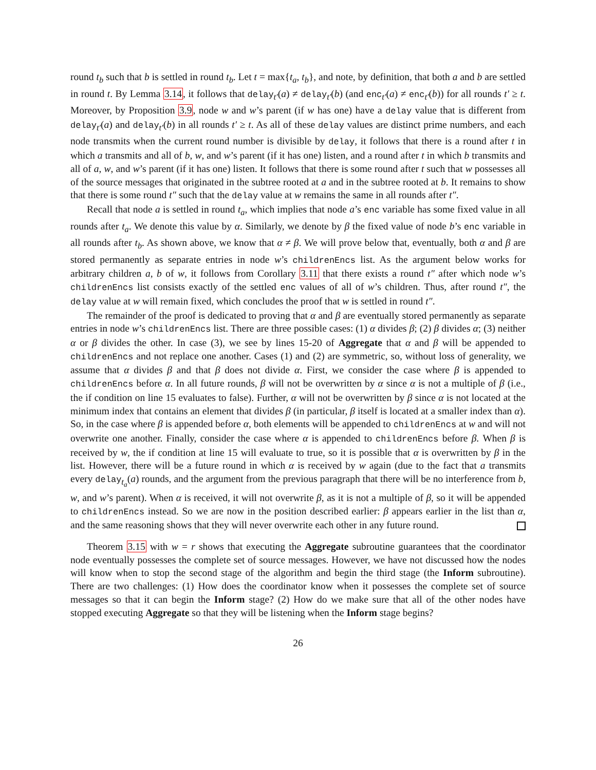round t<sub>b</sub> such that b is settled in round t<sub>b</sub>. Let t = max{t<sub>a</sub>, t<sub>b</sub>}, and note, by definition, that both a and b are settled in round t. By Lemma 3.14, it follows that delay<sub>t′</sub>(a) ≠ delay<sub>t′</sub>(b) (and enc<sub>t′</sub>(a) ≠ enc<sub>t′</sub>(b)) for all rounds t′ ≥ t. Moreover, by Proposition 3.9, node w and w’s parent (if w has one) have a delay value that is different from delay<sub>t′</sub>(a) and delay<sub>t′</sub>(b) in all rounds t′ ≥ t. As all of these delay values are distinct prime numbers, and each node transmits when the current round number is divisible by delay, it follows that there is a round after t in which a transmits and all of b, w, and w’s parent (if it has one) listen, and a round after t in which b transmits and all of a, w, and w’s parent (if it has one) listen. It follows that there is some round after t such that w possesses all of the source messages that originated in the subtree rooted at a and in the subtree rooted at b. It remains to show that there is some round t″ such that the delay value at w remains the same in all rounds after t″.
Recall that node a is settled in round t<sub>a</sub>, which implies that node a’s enc variable has some fixed value in all rounds after t<sub>a</sub>. We denote this value by α. Similarly, we denote by β the fixed value of node b’s enc variable in all rounds after t<sub>b</sub>. As shown above, we know that α ≠ β. We will prove below that, eventually, both α and β are stored permanently as separate entries in node w’s childrenEncs list. As the argument below works for arbitrary children a, b of w, it follows from Corollary 3.11 that there exists a round t″ after which node w’s childrenEncs list consists exactly of the settled enc values of all of w’s children. Thus, after round t″, the delay value at w will remain fixed, which concludes the proof that w is settled in round t″.
The remainder of the proof is dedicated to proving that α and β are eventually stored permanently as separate entries in node w’s childrenEncs list. There are three possible cases: (1) α divides β; (2) β divides α; (3) neither α or β divides the other. In case (3), we see by lines 15-20 of Aggregate that α and β will be appended to childrenEncs and not replace one another. Cases (1) and (2) are symmetric, so, without loss of generality, we assume that α divides β and that β does not divide α. First, we consider the case where β is appended to childrenEncs before α. In all future rounds, β will not be overwritten by α since α is not a multiple of β (i.e., the if condition on line 15 evaluates to false). Further, α will not be overwritten by β since α is not located at the minimum index that contains an element that divides β (in particular, β itself is located at a smaller index than α). So, in the case where β is appended before α, both elements will be appended to childrenEncs at w and will not overwrite one another. Finally, consider the case where α is appended to childrenEncs before β. When β is received by w, the if condition at line 15 will evaluate to true, so it is possible that α is overwritten by β in the list. However, there will be a future round in which α is received by w again (due to the fact that a transmits every delay<sub>t<sub>a</sub></sub>(a) rounds, and the argument from the previous paragraph that there will be no interference from b, w, and w’s parent). When α is received, it will not overwrite β, as it is not a multiple of β, so it will be appended to childrenEncs instead. So we are now in the position described earlier: β appears earlier in the list than α, and the same reasoning shows that they will never overwrite each other in any future round.
Theorem 3.15 with w = r shows that executing the Aggregate subroutine guarantees that the coordinator node eventually possesses the complete set of source messages. However, we have not discussed how the nodes will know when to stop the second stage of the algorithm and begin the third stage (the Inform subroutine). There are two challenges: (1) How does the coordinator know when it possesses the complete set of source messages so that it can begin the Inform stage? (2) How do we make sure that all of the other nodes have stopped executing Aggregate so that they will be listening when the Inform stage begins?
26